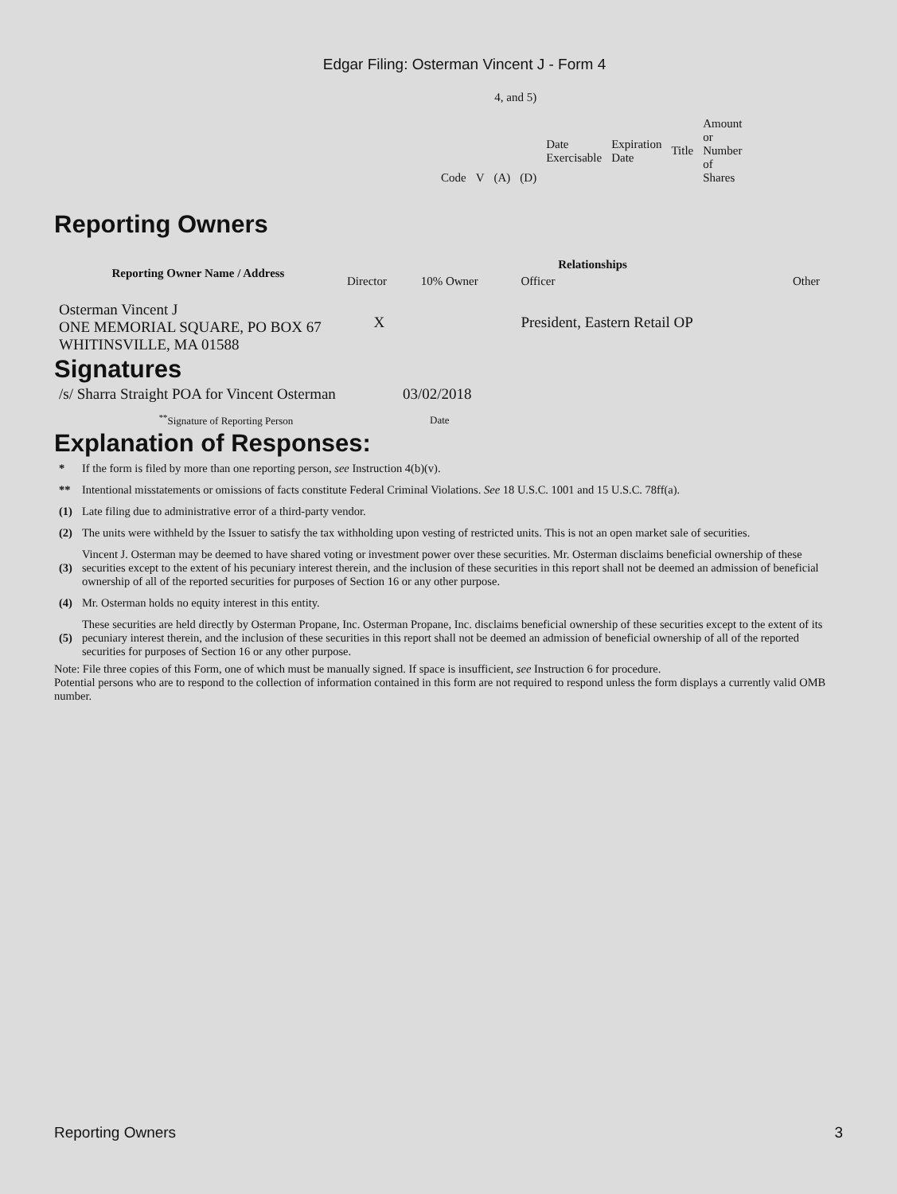Edgar Filing: Osterman Vincent J - Form 4
| 4, and 5) | | | | | | | |
| Code | V | (A) | (D) | Date Exercisable | Expiration Date | Title | Amount or Number of Shares |
Reporting Owners
| Reporting Owner Name / Address | Relationships | | | |
| --- | --- | --- | --- | --- |
| | Director | 10% Owner | Officer | Other |
| Osterman Vincent J ONE MEMORIAL SQUARE, PO BOX 67 WHITINSVILLE, MA 01588 | X | | President, Eastern Retail OP | |
Signatures
| /s/ Sharra Straight POA for Vincent Osterman | 03/02/2018 |
| <sup>**</sup> Signature of Reporting Person | Date |
Explanation of Responses:
| * | If the form is filed by more than one reporting person, see Instruction 4(b)(v). |
| ** | Intentional misstatements or omissions of facts constitute Federal Criminal Violations. See 18 U.S.C. 1001 and 15 U.S.C. 78ff(a). |
| (1) | Late filing due to administrative error of a third-party vendor. |
| (2) | The units were withheld by the Issuer to satisfy the tax withholding upon vesting of restricted units. This is not an open market sale of securities. |
| (3) | Vincent J. Osterman may be deemed to have shared voting or investment power over these securities. Mr. Osterman disclaims beneficial ownership of these securities except to the extent of his pecuniary interest therein, and the inclusion of these securities in this report shall not be deemed an admission of beneficial ownership of all of the reported securities for purposes of Section 16 or any other purpose. |
| (4) | Mr. Osterman holds no equity interest in this entity. |
| (5) | These securities are held directly by Osterman Propane, Inc. Osterman Propane, Inc. disclaims beneficial ownership of these securities except to the extent of its pecuniary interest therein, and the inclusion of these securities in this report shall not be deemed an admission of beneficial ownership of all of the reported securities for purposes of Section 16 or any other purpose. |
Note: File three copies of this Form, one of which must be manually signed. If space is insufficient, see Instruction 6 for procedure.
Potential persons who are to respond to the collection of information contained in this form are not required to respond unless the form displays a currently valid OMB number.
Reporting Owners 3